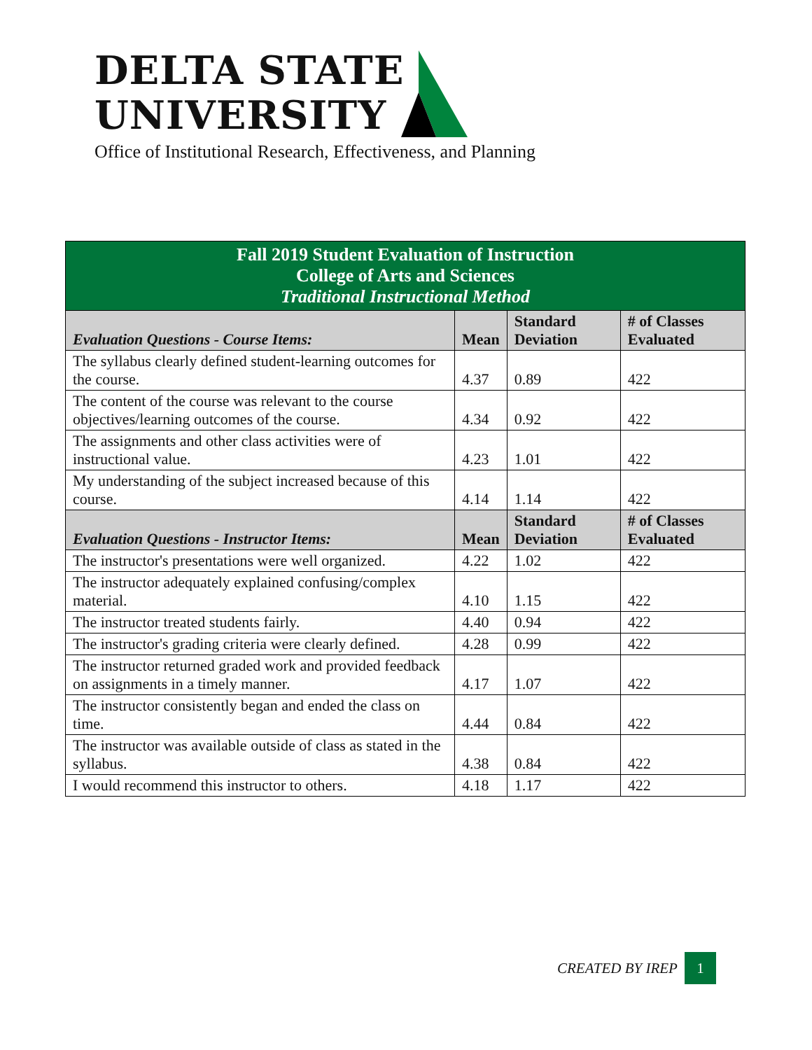DELTA STATE
UNIVERSITY
Office of Institutional Research, Effectiveness, and Planning
| Fall 2019 Student Evaluation of Instruction College of Arts and Sciences Traditional Instructional Method | | | |
| Evaluation Questions - Course Items: | Mean | Standard Deviation | # of Classes Evaluated |
| The syllabus clearly defined student-learning outcomes for the course. | 4.37 | 0.89 | 422 |
| The content of the course was relevant to the course objectives/learning outcomes of the course. | 4.34 | 0.92 | 422 |
| The assignments and other class activities were of instructional value. | 4.23 | 1.01 | 422 |
| My understanding of the subject increased because of this course. | 4.14 | 1.14 | 422 |
| Evaluation Questions - Instructor Items: | Mean | Standard Deviation | # of Classes Evaluated |
| The instructor's presentations were well organized. | 4.22 | 1.02 | 422 |
| The instructor adequately explained confusing/complex material. | 4.10 | 1.15 | 422 |
| The instructor treated students fairly. | 4.40 | 0.94 | 422 |
| The instructor's grading criteria were clearly defined. | 4.28 | 0.99 | 422 |
| The instructor returned graded work and provided feedback on assignments in a timely manner. | 4.17 | 1.07 | 422 |
| The instructor consistently began and ended the class on time. | 4.44 | 0.84 | 422 |
| The instructor was available outside of class as stated in the syllabus. | 4.38 | 0.84 | 422 |
| I would recommend this instructor to others. | 4.18 | 1.17 | 422 |
CREATED BY IREP 1